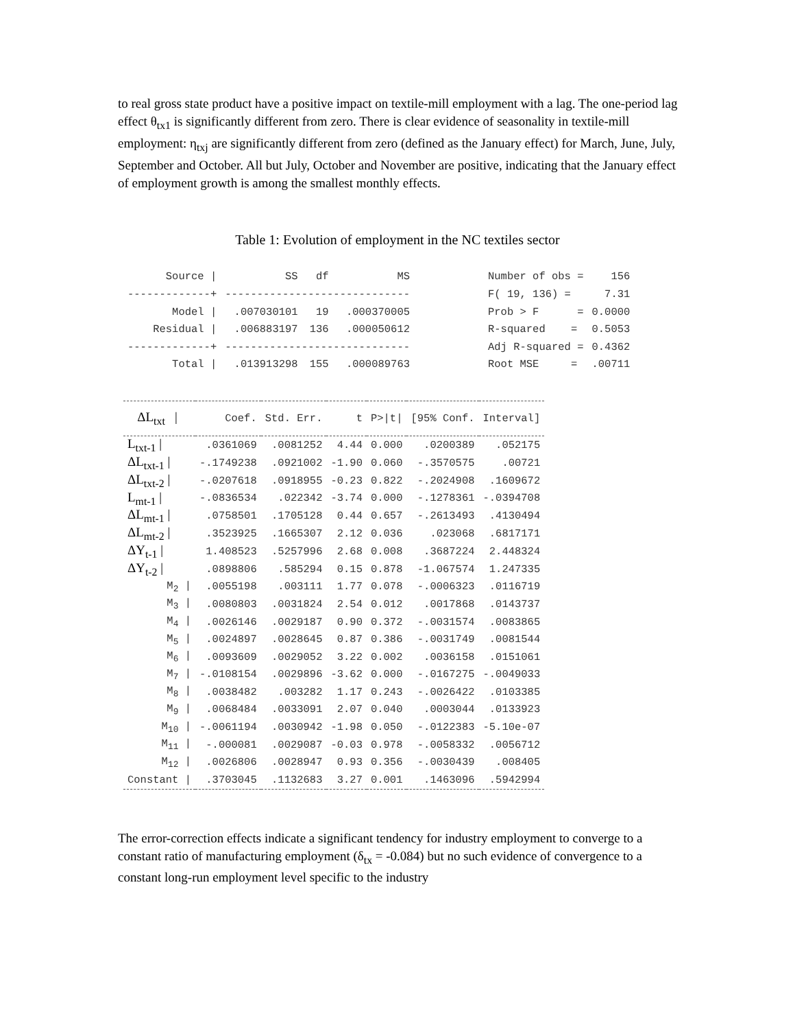to real gross state product have a positive impact on textile-mill employment with a lag. The one-period lag effect θ<sub>tx1</sub> is significantly different from zero. There is clear evidence of seasonality in textile-mill employment: η<sub>txj</sub> are significantly different from zero (defined as the January effect) for March, June, July, September and October. All but July, October and November are positive, indicating that the January effect of employment growth is among the smallest monthly effects.
Table 1: Evolution of employment in the NC textiles sector
| Source / | SS | df | MS | | Number of obs = | 156 |
| -------------+ | ----------------------------- | | | | F( 19, 136) = | 7.31 |
| Model / | .007030101 | 19 | .000370005 | | Prob > F = | 0.0000 |
| Residual / | .006883197 | 136 | .000050612 | | R-squared = | 0.5053 |
| -------------+ | ----------------------------- | | | | Adj R-squared = | 0.4362 |
| Total / | .013913298 | 155 | .000089763 | | Root MSE = | .00711 |
| ΔL<sub>txt</sub> / | Coef. | Std. Err. | t | P>/t/ | [95% Conf. | Interval] |
| --- | --- | --- | --- | --- | --- | --- |
| L<sub>txt-1</sub> / | .0361069 | .0081252 | 4.44 | 0.000 | .0200389 | .052175 |
| ΔL<sub>txt-1</sub> / | -.1749238 | .0921002 | -1.90 | 0.060 | -.3570575 | .00721 |
| ΔL<sub>txt-2</sub> / | -.0207618 | .0918955 | -0.23 | 0.822 | -.2024908 | .1609672 |
| L<sub>mt-1</sub> / | -.0836534 | .022342 | -3.74 | 0.000 | -.1278361 | -.0394708 |
| ΔL<sub>mt-1</sub> / | .0758501 | .1705128 | 0.44 | 0.657 | -.2613493 | .4130494 |
| ΔL<sub>mt-2</sub> / | .3523925 | .1665307 | 2.12 | 0.036 | .023068 | .6817171 |
| ΔY<sub>t-1</sub> / | 1.408523 | .5257996 | 2.68 | 0.008 | .3687224 | 2.448324 |
| ΔY<sub>t-2</sub> / | .0898806 | .585294 | 0.15 | 0.878 | -1.067574 | 1.247335 |
| M<sub>2</sub> / | .0055198 | .003111 | 1.77 | 0.078 | -.0006323 | .0116719 |
| M<sub>3</sub> / | .0080803 | .0031824 | 2.54 | 0.012 | .0017868 | .0143737 |
| M<sub>4</sub> / | .0026146 | .0029187 | 0.90 | 0.372 | -.0031574 | .0083865 |
| M<sub>5</sub> / | .0024897 | .0028645 | 0.87 | 0.386 | -.0031749 | .0081544 |
| M<sub>6</sub> / | .0093609 | .0029052 | 3.22 | 0.002 | .0036158 | .0151061 |
| M<sub>7</sub> / | -.0108154 | .0029896 | -3.62 | 0.000 | -.0167275 | -.0049033 |
| M<sub>8</sub> / | .0038482 | .003282 | 1.17 | 0.243 | -.0026422 | .0103385 |
| M<sub>9</sub> / | .0068484 | .0033091 | 2.07 | 0.040 | .0003044 | .0133923 |
| M<sub>10</sub> / | -.0061194 | .0030942 | -1.98 | 0.050 | -.0122383 | -5.10e-07 |
| M<sub>11</sub> / | -.000081 | .0029087 | -0.03 | 0.978 | -.0058332 | .0056712 |
| M<sub>12</sub> / | .0026806 | .0028947 | 0.93 | 0.356 | -.0030439 | .008405 |
| Constant / | .3703045 | .1132683 | 3.27 | 0.001 | .1463096 | .5942994 |
The error-correction effects indicate a significant tendency for industry employment to converge to a constant ratio of manufacturing employment (δ<sub>tx</sub> = -0.084) but no such evidence of convergence to a constant long-run employment level specific to the industry